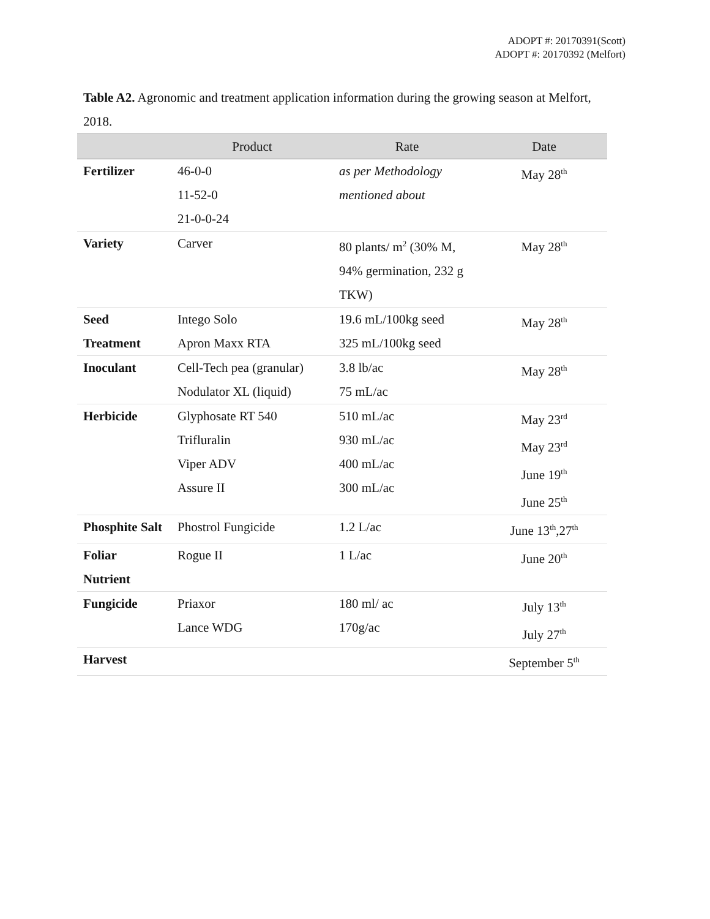ADOPT #: 20170391(Scott)
ADOPT #: 20170392 (Melfort)
Table A2. Agronomic and treatment application information during the growing season at Melfort, 2018.
| | Product | Rate | Date |
| --- | --- | --- | --- |
| Fertilizer | 46-0-0 11-52-0 21-0-0-24 | as per Methodology mentioned about | May 28<sup>th</sup> |
| Variety | Carver | 80 plants/ m<sup>2</sup> (30% M, 94% germination, 232 g TKW) | May 28<sup>th</sup> |
| Seed Treatment | Intego Solo Apron Maxx RTA | 19.6 mL/100kg seed 325 mL/100kg seed | May 28<sup>th</sup> |
| Inoculant | Cell-Tech pea (granular) Nodulator XL (liquid) | 3.8 lb/ac 75 mL/ac | May 28<sup>th</sup> |
| Herbicide | Glyphosate RT 540 Trifluralin Viper ADV Assure II | 510 mL/ac 930 mL/ac 400 mL/ac 300 mL/ac | May 23<sup>rd</sup> May 23<sup>rd</sup> June 19<sup>th</sup> June 25<sup>th</sup> |
| Phosphite Salt | Phostrol Fungicide | 1.2 L/ac | June 13<sup>th</sup>,27<sup>th</sup> |
| Foliar Nutrient | Rogue II | 1 L/ac | June 20<sup>th</sup> |
| Fungicide | Priaxor Lance WDG | 180 ml/ ac 170g/ac | July 13<sup>th</sup> July 27<sup>th</sup> |
| Harvest | | | September 5<sup>th</sup> |